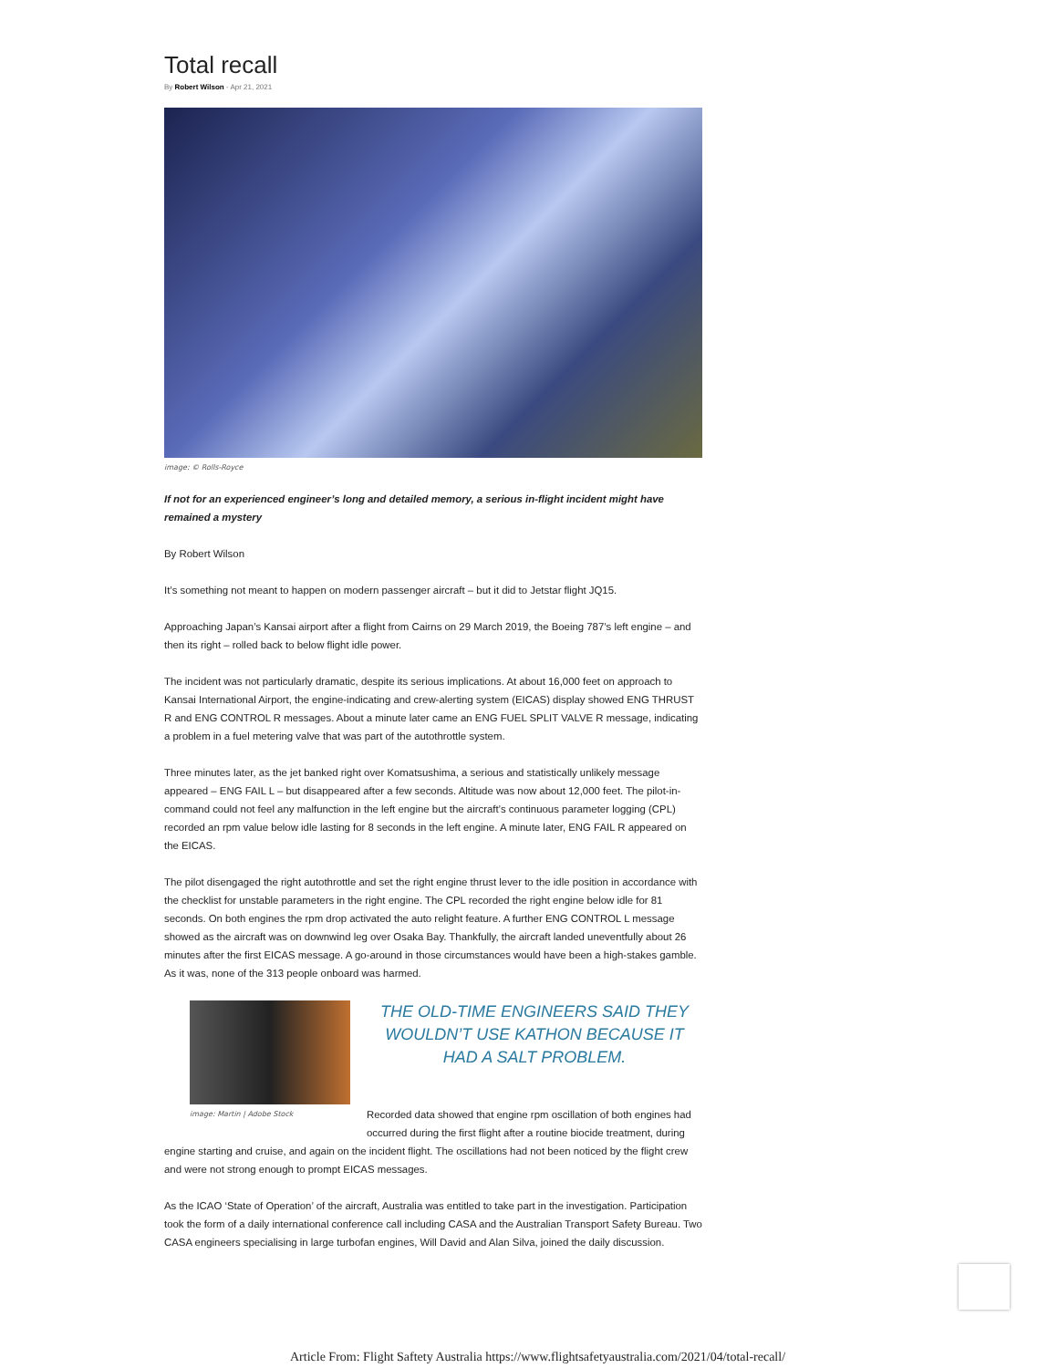Total recall
By Robert Wilson - Apr 21, 2021
image: © Rolls-Royce
If not for an experienced engineer’s long and detailed memory, a serious in-flight incident might have remained a mystery
By Robert Wilson
It’s something not meant to happen on modern passenger aircraft – but it did to Jetstar flight JQ15.
Approaching Japan’s Kansai airport after a flight from Cairns on 29 March 2019, the Boeing 787’s left engine – and then its right – rolled back to below flight idle power.
The incident was not particularly dramatic, despite its serious implications. At about 16,000 feet on approach to Kansai International Airport, the engine-indicating and crew-alerting system (EICAS) display showed ENG THRUST R and ENG CONTROL R messages. About a minute later came an ENG FUEL SPLIT VALVE R message, indicating a problem in a fuel metering valve that was part of the autothrottle system.
Three minutes later, as the jet banked right over Komatsushima, a serious and statistically unlikely message appeared – ENG FAIL L – but disappeared after a few seconds. Altitude was now about 12,000 feet. The pilot-in-command could not feel any malfunction in the left engine but the aircraft’s continuous parameter logging (CPL) recorded an rpm value below idle lasting for 8 seconds in the left engine. A minute later, ENG FAIL R appeared on the EICAS.
The pilot disengaged the right autothrottle and set the right engine thrust lever to the idle position in accordance with the checklist for unstable parameters in the right engine. The CPL recorded the right engine below idle for 81 seconds. On both engines the rpm drop activated the auto relight feature. A further ENG CONTROL L message showed as the aircraft was on downwind leg over Osaka Bay. Thankfully, the aircraft landed uneventfully about 26 minutes after the first EICAS message. A go-around in those circumstances would have been a high-stakes gamble. As it was, none of the 313 people onboard was harmed.
image: Martin | Adobe Stock
THE OLD-TIME ENGINEERS SAID THEY WOULDN’T USE KATHON BECAUSE IT HAD A SALT PROBLEM.
Recorded data showed that engine rpm oscillation of both engines had occurred during the first flight after a routine biocide treatment, during engine starting and cruise, and again on the incident flight. The oscillations had not been noticed by the flight crew and were not strong enough to prompt EICAS messages.
As the ICAO ‘State of Operation’ of the aircraft, Australia was entitled to take part in the investigation. Participation took the form of a daily international conference call including CASA and the Australian Transport Safety Bureau. Two CASA engineers specialising in large turbofan engines, Will David and Alan Silva, joined the daily discussion.
Article From: Flight Saftety Australia https://www.flightsafetyaustralia.com/2021/04/total-recall/